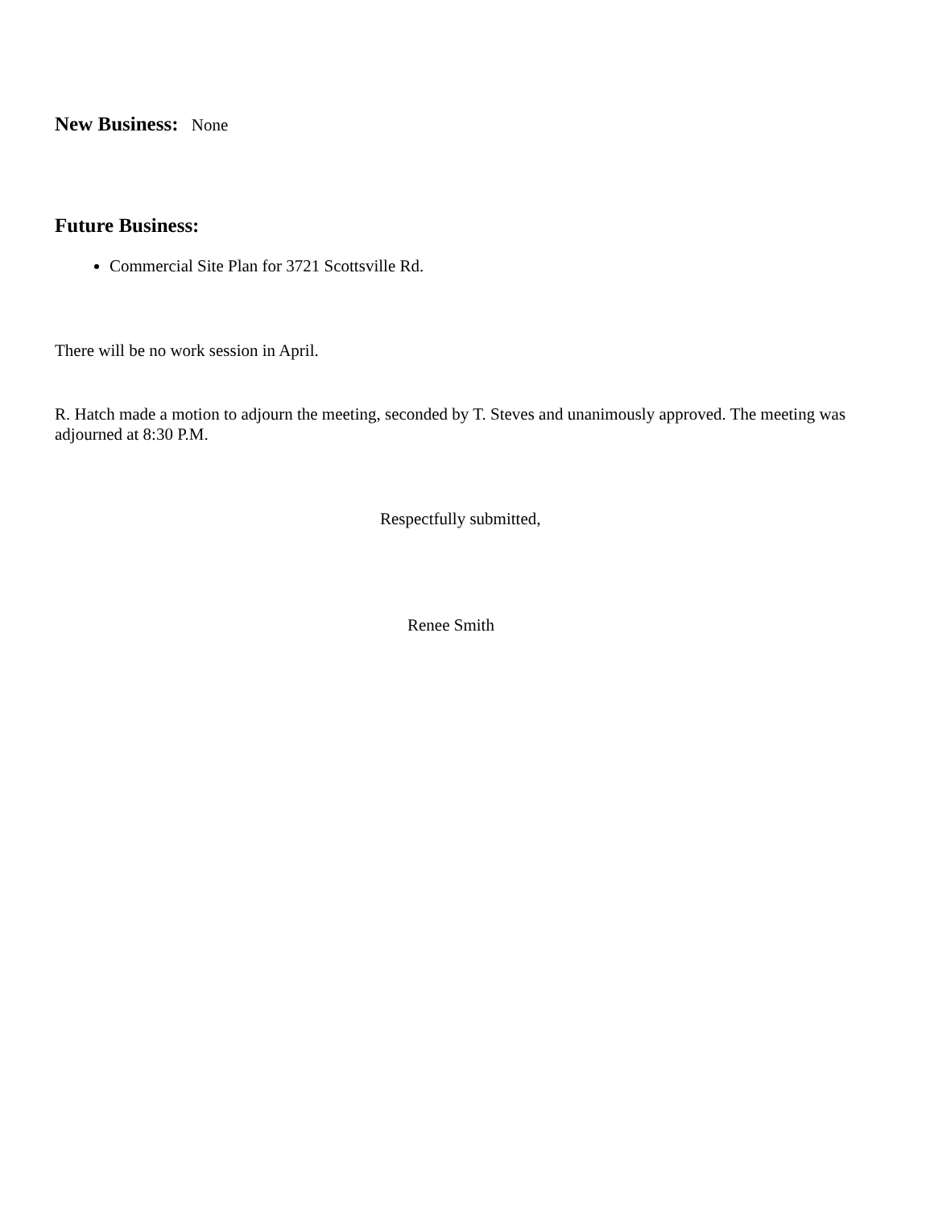New Business: None
Future Business:
Commercial Site Plan for 3721 Scottsville Rd.
There will be no work session in April.
R. Hatch made a motion to adjourn the meeting, seconded by T. Steves and unanimously approved. The meeting was adjourned at 8:30 P.M.
Respectfully submitted,
Renee Smith